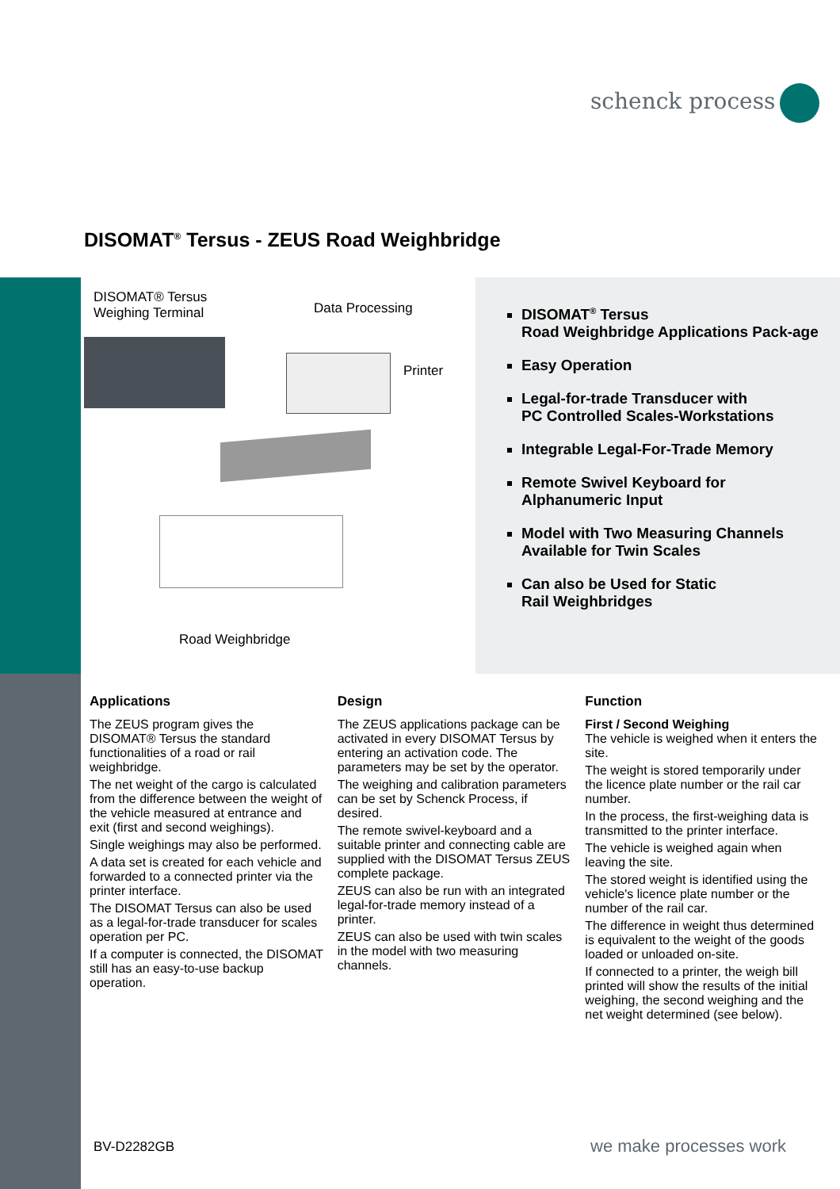schenck process
DISOMAT<sup>®</sup> Tersus - ZEUS Road Weighbridge
DISOMAT® Tersus
Weighing Terminal
Data Processing
Printer
Road Weighbridge
DISOMAT<sup>®</sup> Tersus
Road Weighbridge Applications Pack-age
Easy Operation
Legal-for-trade Transducer with
PC Controlled Scales-Workstations
Integrable Legal-For-Trade Memory
Remote Swivel Keyboard for
Alphanumeric Input
Model with Two Measuring Channels
Available for Twin Scales
Can also be Used for Static
Rail Weighbridges
Applications
The ZEUS program gives the DISOMAT® Tersus the standard functionalities of a road or rail weighbridge.
The net weight of the cargo is calculated from the difference between the weight of the vehicle measured at entrance and exit (first and second weighings).
Single weighings may also be performed.
A data set is created for each vehicle and forwarded to a connected printer via the printer interface.
The DISOMAT Tersus can also be used as a legal-for-trade transducer for scales operation per PC.
If a computer is connected, the DISOMAT still has an easy-to-use backup operation.
Design
The ZEUS applications package can be activated in every DISOMAT Tersus by entering an activation code. The parameters may be set by the operator.
The weighing and calibration parameters can be set by Schenck Process, if desired.
The remote swivel-keyboard and a suitable printer and connecting cable are supplied with the DISOMAT Tersus ZEUS complete package.
ZEUS can also be run with an integrated legal-for-trade memory instead of a printer.
ZEUS can also be used with twin scales in the model with two measuring channels.
Function
First / Second Weighing
The vehicle is weighed when it enters the site.
The weight is stored temporarily under the licence plate number or the rail car number.
In the process, the first-weighing data is transmitted to the printer interface.
The vehicle is weighed again when leaving the site.
The stored weight is identified using the vehicle's licence plate number or the number of the rail car.
The difference in weight thus determined is equivalent to the weight of the goods loaded or unloaded on-site.
If connected to a printer, the weigh bill printed will show the results of the initial weighing, the second weighing and the net weight determined (see below).
BV-D2282GB we make processes work